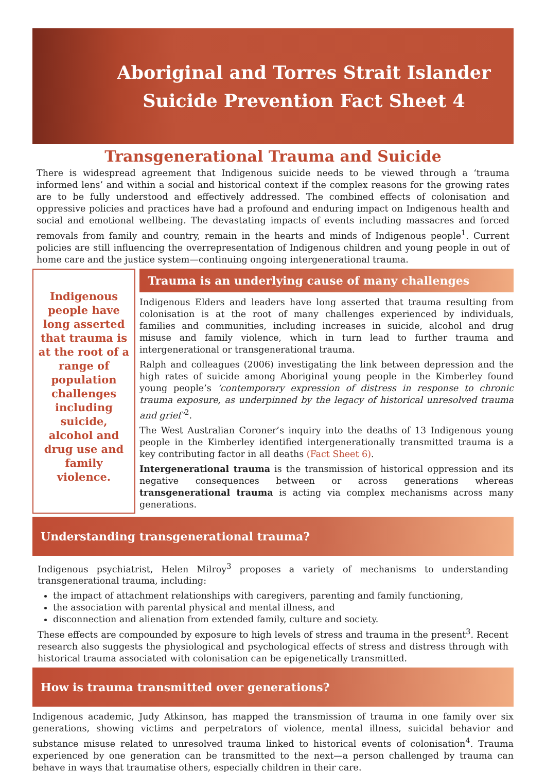Aboriginal and Torres Strait Islander
Suicide Prevention Fact Sheet 4
Transgenerational Trauma and Suicide
There is widespread agreement that Indigenous suicide needs to be viewed through a ‘trauma informed lens’ and within a social and historical context if the complex reasons for the growing rates are to be fully understood and effectively addressed. The combined effects of colonisation and oppressive policies and practices have had a profound and enduring impact on Indigenous health and social and emotional wellbeing. The devastating impacts of events including massacres and forced removals from family and country, remain in the hearts and minds of Indigenous people<sup>1</sup>. Current policies are still influencing the overrepresentation of Indigenous children and young people in out of home care and the justice system—continuing ongoing intergenerational trauma.
Indigenous people have long asserted that trauma is at the root of a range of population challenges including suicide, alcohol and drug use and family violence.
Trauma is an underlying cause of many challenges
Indigenous Elders and leaders have long asserted that trauma resulting from colonisation is at the root of many challenges experienced by individuals, families and communities, including increases in suicide, alcohol and drug misuse and family violence, which in turn lead to further trauma and intergenerational or transgenerational trauma.
Ralph and colleagues (2006) investigating the link between depression and the high rates of suicide among Aboriginal young people in the Kimberley found young people’s ‘contemporary expression of distress in response to chronic trauma exposure, as underpinned by the legacy of historical unresolved trauma and grief’<sup>2</sup>.
The West Australian Coroner’s inquiry into the deaths of 13 Indigenous young people in the Kimberley identified intergenerationally transmitted trauma is a key contributing factor in all deaths (Fact Sheet 6).
Intergenerational trauma is the transmission of historical oppression and its negative consequences between or across generations whereas transgenerational trauma is acting via complex mechanisms across many generations.
Understanding transgenerational trauma?
Indigenous psychiatrist, Helen Milroy<sup>3</sup> proposes a variety of mechanisms to understanding transgenerational trauma, including:
the impact of attachment relationships with caregivers, parenting and family functioning,
the association with parental physical and mental illness, and
disconnection and alienation from extended family, culture and society.
These effects are compounded by exposure to high levels of stress and trauma in the present<sup>3</sup>. Recent research also suggests the physiological and psychological effects of stress and distress through with historical trauma associated with colonisation can be epigenetically transmitted.
How is trauma transmitted over generations?
Indigenous academic, Judy Atkinson, has mapped the transmission of trauma in one family over six generations, showing victims and perpetrators of violence, mental illness, suicidal behavior and substance misuse related to unresolved trauma linked to historical events of colonisation<sup>4</sup>. Trauma experienced by one generation can be transmitted to the next—a person challenged by trauma can behave in ways that traumatise others, especially children in their care.